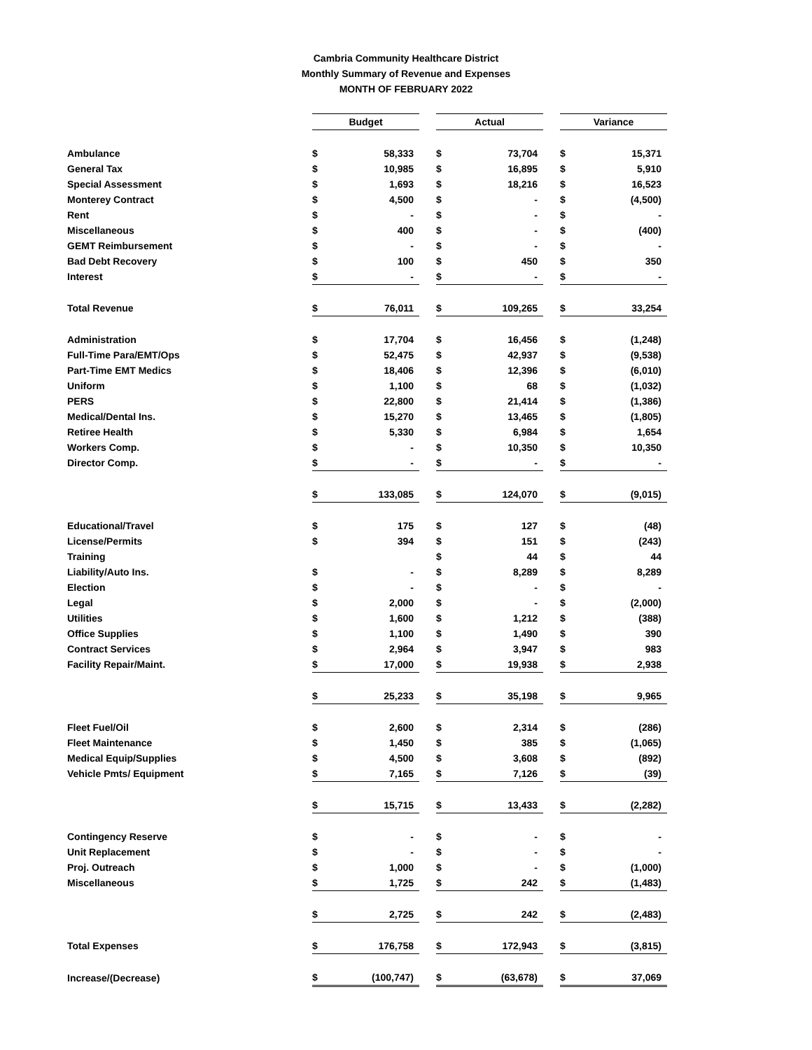Cambria Community Healthcare District
Monthly Summary of Revenue and Expenses
MONTH OF FEBRUARY 2022
| | Budget | | | Actual | | | Variance | |
| Ambulance | $ | 58,333 | | $ | 73,704 | | $ | 15,371 |
| General Tax | $ | 10,985 | | $ | 16,895 | | $ | 5,910 |
| Special Assessment | $ | 1,693 | | $ | 18,216 | | $ | 16,523 |
| Monterey Contract | $ | 4,500 | | $ | - | | $ | (4,500) |
| Rent | $ | - | | $ | - | | $ | - |
| Miscellaneous | $ | 400 | | $ | - | | $ | (400) |
| GEMT Reimbursement | $ | - | | $ | - | | $ | - |
| Bad Debt Recovery | $ | 100 | | $ | 450 | | $ | 350 |
| Interest | $ | - | | $ | - | | $ | - |
| Total Revenue | $ | 76,011 | | $ | 109,265 | | $ | 33,254 |
| Administration | $ | 17,704 | | $ | 16,456 | | $ | (1,248) |
| Full-Time Para/EMT/Ops | $ | 52,475 | | $ | 42,937 | | $ | (9,538) |
| Part-Time EMT Medics | $ | 18,406 | | $ | 12,396 | | $ | (6,010) |
| Uniform | $ | 1,100 | | $ | 68 | | $ | (1,032) |
| PERS | $ | 22,800 | | $ | 21,414 | | $ | (1,386) |
| Medical/Dental Ins. | $ | 15,270 | | $ | 13,465 | | $ | (1,805) |
| Retiree Health | $ | 5,330 | | $ | 6,984 | | $ | 1,654 |
| Workers Comp. | $ | - | | $ | 10,350 | | $ | 10,350 |
| Director Comp. | $ | - | | $ | - | | $ | - |
| | $ | 133,085 | | $ | 124,070 | | $ | (9,015) |
| Educational/Travel | $ | 175 | | $ | 127 | | $ | (48) |
| License/Permits | $ | 394 | | $ | 151 | | $ | (243) |
| Training | | | | $ | 44 | | $ | 44 |
| Liability/Auto Ins. | $ | - | | $ | 8,289 | | $ | 8,289 |
| Election | $ | - | | $ | - | | $ | - |
| Legal | $ | 2,000 | | $ | - | | $ | (2,000) |
| Utilities | $ | 1,600 | | $ | 1,212 | | $ | (388) |
| Office Supplies | $ | 1,100 | | $ | 1,490 | | $ | 390 |
| Contract Services | $ | 2,964 | | $ | 3,947 | | $ | 983 |
| Facility Repair/Maint. | $ | 17,000 | | $ | 19,938 | | $ | 2,938 |
| | $ | 25,233 | | $ | 35,198 | | $ | 9,965 |
| Fleet Fuel/Oil | $ | 2,600 | | $ | 2,314 | | $ | (286) |
| Fleet Maintenance | $ | 1,450 | | $ | 385 | | $ | (1,065) |
| Medical Equip/Supplies | $ | 4,500 | | $ | 3,608 | | $ | (892) |
| Vehicle Pmts/ Equipment | $ | 7,165 | | $ | 7,126 | | $ | (39) |
| | $ | 15,715 | | $ | 13,433 | | $ | (2,282) |
| Contingency Reserve | $ | - | | $ | - | | $ | - |
| Unit Replacement | $ | - | | $ | - | | $ | - |
| Proj. Outreach | $ | 1,000 | | $ | - | | $ | (1,000) |
| Miscellaneous | $ | 1,725 | | $ | 242 | | $ | (1,483) |
| | $ | 2,725 | | $ | 242 | | $ | (2,483) |
| Total Expenses | $ | 176,758 | | $ | 172,943 | | $ | (3,815) |
| Increase/(Decrease) | $ | (100,747) | | $ | (63,678) | | $ | 37,069 |